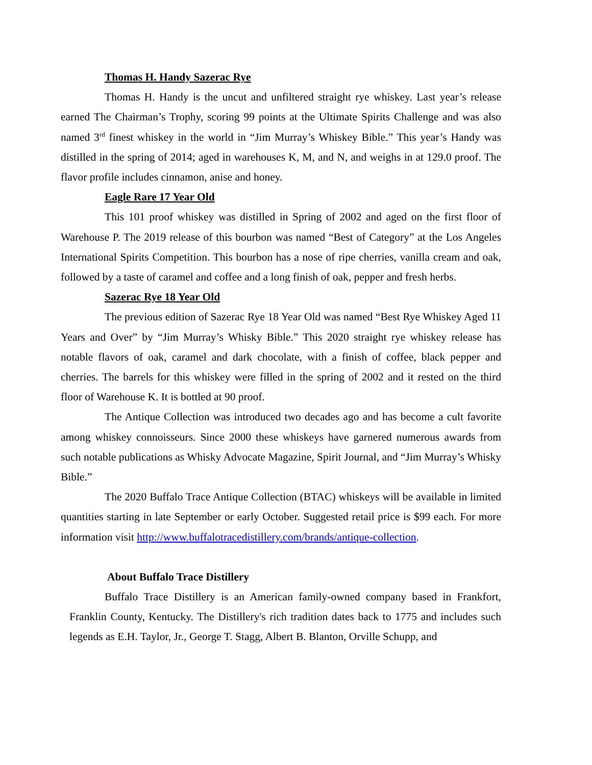Thomas H. Handy Sazerac Rye
Thomas H. Handy is the uncut and unfiltered straight rye whiskey. Last year’s release earned The Chairman’s Trophy, scoring 99 points at the Ultimate Spirits Challenge and was also named 3<sup>rd</sup> finest whiskey in the world in “Jim Murray’s Whiskey Bible.” This year’s Handy was distilled in the spring of 2014; aged in warehouses K, M, and N, and weighs in at 129.0 proof. The flavor profile includes cinnamon, anise and honey.
Eagle Rare 17 Year Old
This 101 proof whiskey was distilled in Spring of 2002 and aged on the first floor of Warehouse P. The 2019 release of this bourbon was named “Best of Category” at the Los Angeles International Spirits Competition. This bourbon has a nose of ripe cherries, vanilla cream and oak, followed by a taste of caramel and coffee and a long finish of oak, pepper and fresh herbs.
Sazerac Rye 18 Year Old
The previous edition of Sazerac Rye 18 Year Old was named “Best Rye Whiskey Aged 11 Years and Over” by “Jim Murray’s Whisky Bible.” This 2020 straight rye whiskey release has notable flavors of oak, caramel and dark chocolate, with a finish of coffee, black pepper and cherries. The barrels for this whiskey were filled in the spring of 2002 and it rested on the third floor of Warehouse K. It is bottled at 90 proof.
The Antique Collection was introduced two decades ago and has become a cult favorite among whiskey connoisseurs. Since 2000 these whiskeys have garnered numerous awards from such notable publications as Whisky Advocate Magazine, Spirit Journal, and “Jim Murray’s Whisky Bible.”
The 2020 Buffalo Trace Antique Collection (BTAC) whiskeys will be available in limited quantities starting in late September or early October. Suggested retail price is $99 each. For more information visit http://www.buffalotracedistillery.com/brands/antique-collection.
About Buffalo Trace Distillery
Buffalo Trace Distillery is an American family-owned company based in Frankfort, Franklin County, Kentucky. The Distillery's rich tradition dates back to 1775 and includes such legends as E.H. Taylor, Jr., George T. Stagg, Albert B. Blanton, Orville Schupp, and